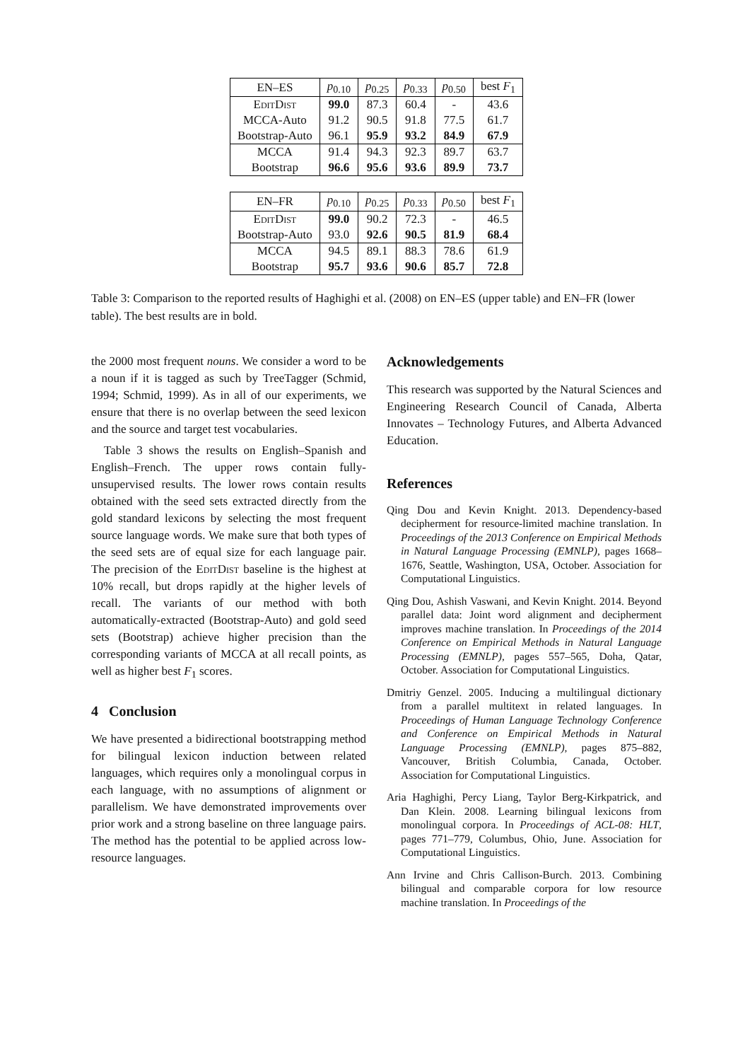| EN–ES | p<sub>0.10</sub> | p<sub>0.25</sub> | p<sub>0.33</sub> | p<sub>0.50</sub> | best F<sub>1</sub> |
| EditDist | 99.0 | 87.3 | 60.4 | - | 43.6 |
| MCCA-Auto | 91.2 | 90.5 | 91.8 | 77.5 | 61.7 |
| Bootstrap-Auto | 96.1 | 95.9 | 93.2 | 84.9 | 67.9 |
| MCCA | 91.4 | 94.3 | 92.3 | 89.7 | 63.7 |
| Bootstrap | 96.6 | 95.6 | 93.6 | 89.9 | 73.7 |
| EN–FR | p<sub>0.10</sub> | p<sub>0.25</sub> | p<sub>0.33</sub> | p<sub>0.50</sub> | best F<sub>1</sub> |
| EditDist | 99.0 | 90.2 | 72.3 | - | 46.5 |
| Bootstrap-Auto | 93.0 | 92.6 | 90.5 | 81.9 | 68.4 |
| MCCA | 94.5 | 89.1 | 88.3 | 78.6 | 61.9 |
| Bootstrap | 95.7 | 93.6 | 90.6 | 85.7 | 72.8 |
Table 3: Comparison to the reported results of Haghighi et al. (2008) on EN–ES (upper table) and EN–FR (lower table). The best results are in bold.
the 2000 most frequent nouns. We consider a word to be a noun if it is tagged as such by TreeTagger (Schmid, 1994; Schmid, 1999). As in all of our experiments, we ensure that there is no overlap between the seed lexicon and the source and target test vocabularies.
Table 3 shows the results on English–Spanish and English–French. The upper rows contain fully-unsupervised results. The lower rows contain results obtained with the seed sets extracted directly from the gold standard lexicons by selecting the most frequent source language words. We make sure that both types of the seed sets are of equal size for each language pair. The precision of the EditDist baseline is the highest at 10% recall, but drops rapidly at the higher levels of recall. The variants of our method with both automatically-extracted (Bootstrap-Auto) and gold seed sets (Bootstrap) achieve higher precision than the corresponding variants of MCCA at all recall points, as well as higher best F<sub>1</sub> scores.
4 Conclusion
We have presented a bidirectional bootstrapping method for bilingual lexicon induction between related languages, which requires only a monolingual corpus in each language, with no assumptions of alignment or parallelism. We have demonstrated improvements over prior work and a strong baseline on three language pairs. The method has the potential to be applied across low-resource languages.
Acknowledgements
This research was supported by the Natural Sciences and Engineering Research Council of Canada, Alberta Innovates – Technology Futures, and Alberta Advanced Education.
References
Qing Dou and Kevin Knight. 2013. Dependency-based decipherment for resource-limited machine translation. In Proceedings of the 2013 Conference on Empirical Methods in Natural Language Processing (EMNLP), pages 1668–1676, Seattle, Washington, USA, October. Association for Computational Linguistics.
Qing Dou, Ashish Vaswani, and Kevin Knight. 2014. Beyond parallel data: Joint word alignment and decipherment improves machine translation. In Proceedings of the 2014 Conference on Empirical Methods in Natural Language Processing (EMNLP), pages 557–565, Doha, Qatar, October. Association for Computational Linguistics.
Dmitriy Genzel. 2005. Inducing a multilingual dictionary from a parallel multitext in related languages. In Proceedings of Human Language Technology Conference and Conference on Empirical Methods in Natural Language Processing (EMNLP), pages 875–882, Vancouver, British Columbia, Canada, October. Association for Computational Linguistics.
Aria Haghighi, Percy Liang, Taylor Berg-Kirkpatrick, and Dan Klein. 2008. Learning bilingual lexicons from monolingual corpora. In Proceedings of ACL-08: HLT, pages 771–779, Columbus, Ohio, June. Association for Computational Linguistics.
Ann Irvine and Chris Callison-Burch. 2013. Combining bilingual and comparable corpora for low resource machine translation. In Proceedings of the